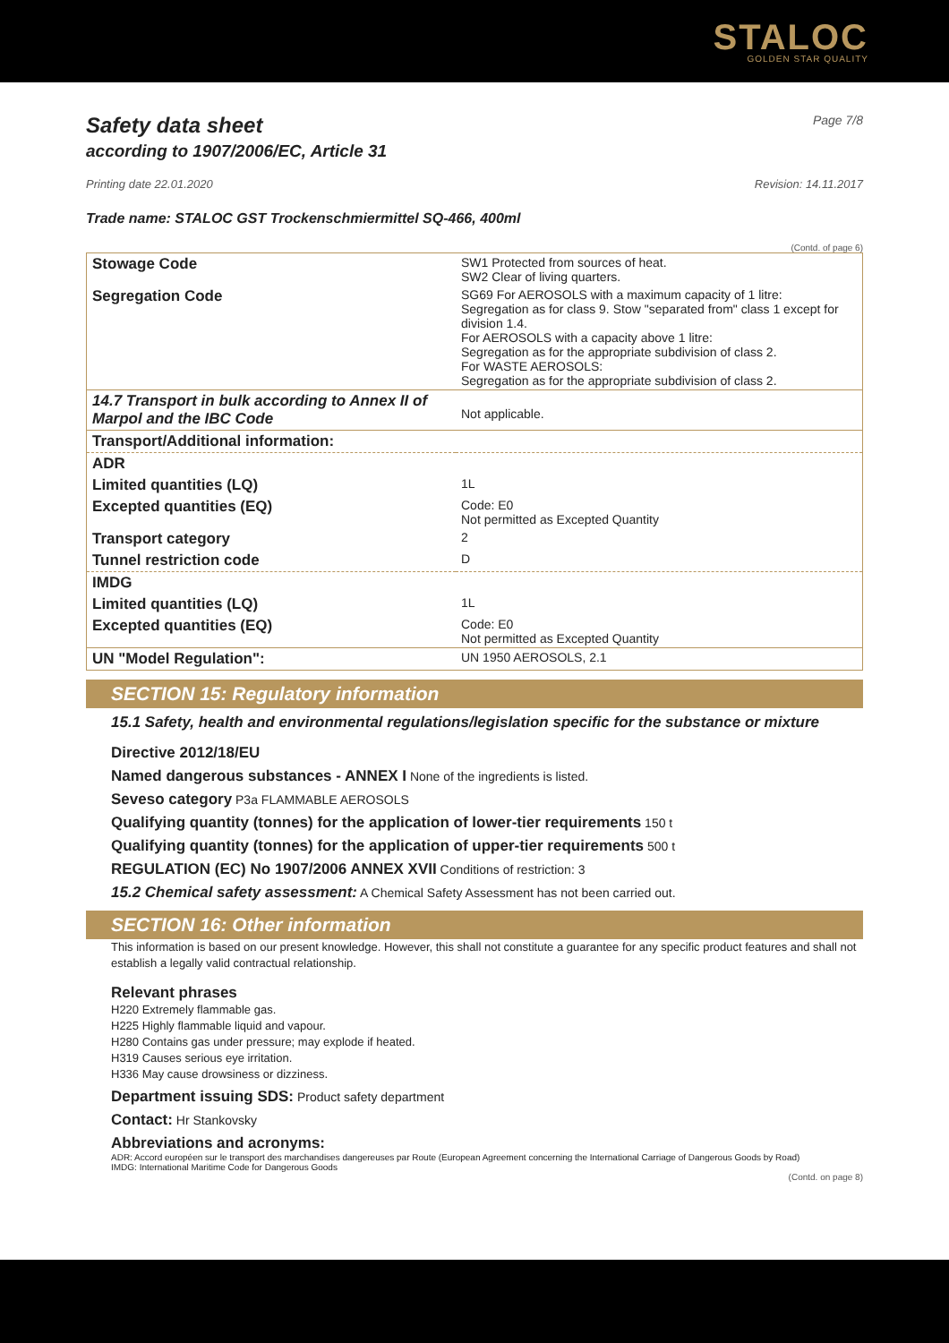STALOC
GOLDEN STAR QUALITY
Safety data sheet Page 7/8
according to 1907/2006/EC, Article 31
Printing date 22.01.2020 Revision: 14.11.2017
Trade name: STALOC GST Trockenschmiermittel SQ-466, 400ml
(Contd. of page 6)
| Stowage Code | SW1 Protected from sources of heat. SW2 Clear of living quarters. |
| Segregation Code | SG69 For AEROSOLS with a maximum capacity of 1 litre: Segregation as for class 9. Stow "separated from" class 1 except for division 1.4. For AEROSOLS with a capacity above 1 litre: Segregation as for the appropriate subdivision of class 2. For WASTE AEROSOLS: Segregation as for the appropriate subdivision of class 2. |
| 14.7 Transport in bulk according to Annex II of Marpol and the IBC Code | Not applicable. |
| Transport/Additional information: | |
| ADR | |
| Limited quantities (LQ) | 1L |
| Excepted quantities (EQ) | Code: E0 Not permitted as Excepted Quantity |
| Transport category | 2 |
| Tunnel restriction code | D |
| IMDG | |
| Limited quantities (LQ) | 1L |
| Excepted quantities (EQ) | Code: E0 Not permitted as Excepted Quantity |
| UN "Model Regulation": | UN 1950 AEROSOLS, 2.1 |
SECTION 15: Regulatory information
15.1 Safety, health and environmental regulations/legislation specific for the substance or mixture
Directive 2012/18/EU
Named dangerous substances - ANNEX I None of the ingredients is listed.
Seveso category P3a FLAMMABLE AEROSOLS
Qualifying quantity (tonnes) for the application of lower-tier requirements 150 t
Qualifying quantity (tonnes) for the application of upper-tier requirements 500 t
REGULATION (EC) No 1907/2006 ANNEX XVII Conditions of restriction: 3
15.2 Chemical safety assessment: A Chemical Safety Assessment has not been carried out.
SECTION 16: Other information
This information is based on our present knowledge. However, this shall not constitute a guarantee for any specific product features and shall not establish a legally valid contractual relationship.
Relevant phrases
H220 Extremely flammable gas.
H225 Highly flammable liquid and vapour.
H280 Contains gas under pressure; may explode if heated.
H319 Causes serious eye irritation.
H336 May cause drowsiness or dizziness.
Department issuing SDS: Product safety department
Contact: Hr Stankovsky
Abbreviations and acronyms:
ADR: Accord européen sur le transport des marchandises dangereuses par Route (European Agreement concerning the International Carriage of Dangerous Goods by Road)
IMDG: International Maritime Code for Dangerous Goods
(Contd. on page 8)